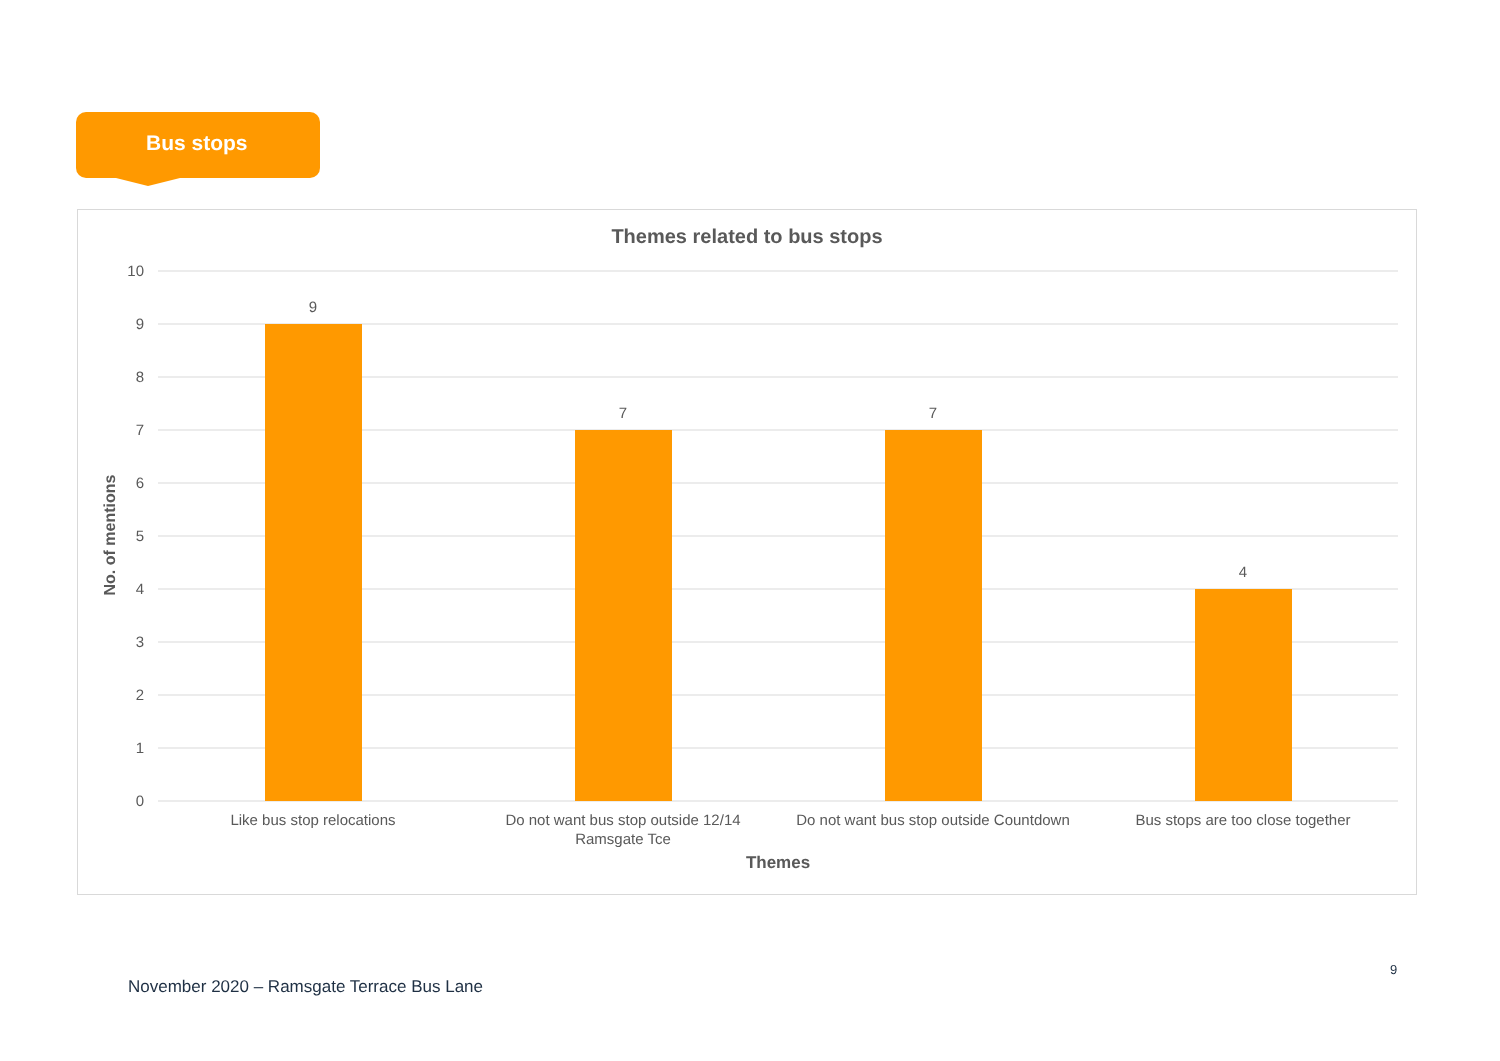Bus stops
Themes related to bus stops
No. of mentions
10
9
8
7
6
5
4
3
2
1
0
9
7
7
4
Like bus stop relocations
Do not want bus stop outside 12/14
Ramsgate Tce
Do not want bus stop outside Countdown
Bus stops are too close together
Themes
9
November 2020 – Ramsgate Terrace Bus Lane